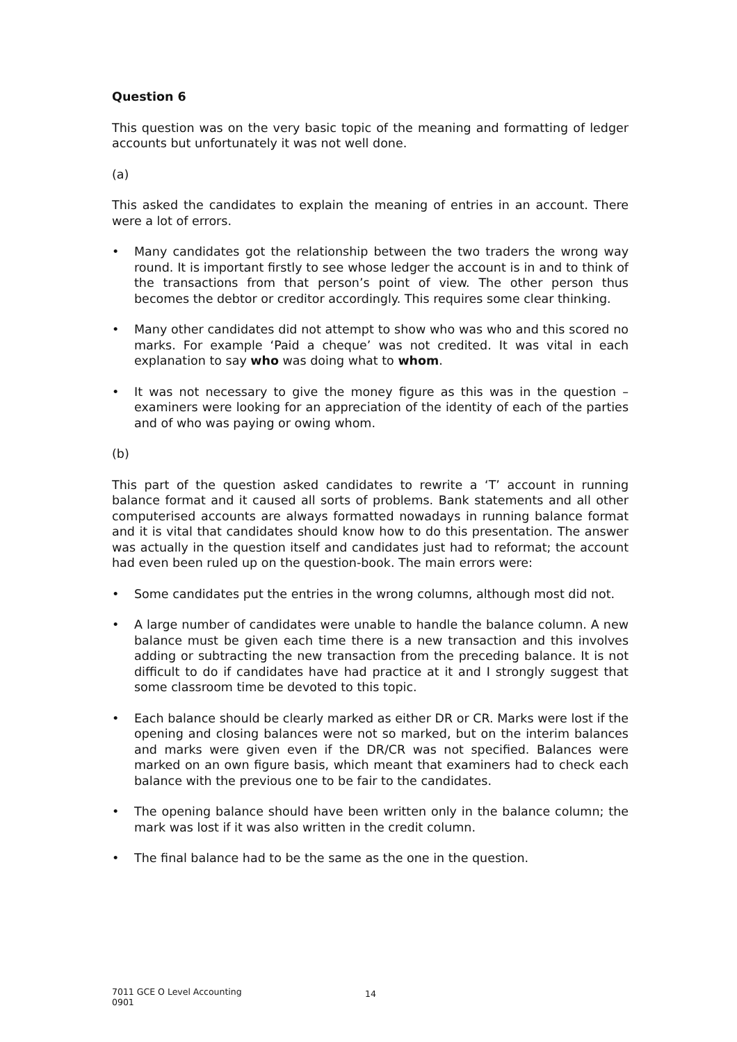Question 6
This question was on the very basic topic of the meaning and formatting of ledger accounts but unfortunately it was not well done.
(a)
This asked the candidates to explain the meaning of entries in an account. There were a lot of errors.
• Many candidates got the relationship between the two traders the wrong way round. It is important firstly to see whose ledger the account is in and to think of the transactions from that person’s point of view. The other person thus becomes the debtor or creditor accordingly. This requires some clear thinking.
• Many other candidates did not attempt to show who was who and this scored no marks. For example ‘Paid a cheque’ was not credited. It was vital in each explanation to say who was doing what to whom.
• It was not necessary to give the money figure as this was in the question – examiners were looking for an appreciation of the identity of each of the parties and of who was paying or owing whom.
(b)
This part of the question asked candidates to rewrite a ‘T’ account in running balance format and it caused all sorts of problems. Bank statements and all other computerised accounts are always formatted nowadays in running balance format and it is vital that candidates should know how to do this presentation. The answer was actually in the question itself and candidates just had to reformat; the account had even been ruled up on the question-book. The main errors were:
• Some candidates put the entries in the wrong columns, although most did not.
• A large number of candidates were unable to handle the balance column. A new balance must be given each time there is a new transaction and this involves adding or subtracting the new transaction from the preceding balance. It is not difficult to do if candidates have had practice at it and I strongly suggest that some classroom time be devoted to this topic.
• Each balance should be clearly marked as either DR or CR. Marks were lost if the opening and closing balances were not so marked, but on the interim balances and marks were given even if the DR/CR was not specified. Balances were marked on an own figure basis, which meant that examiners had to check each balance with the previous one to be fair to the candidates.
• The opening balance should have been written only in the balance column; the mark was lost if it was also written in the credit column.
• The final balance had to be the same as the one in the question.
7011 GCE O Level Accounting
0901
14